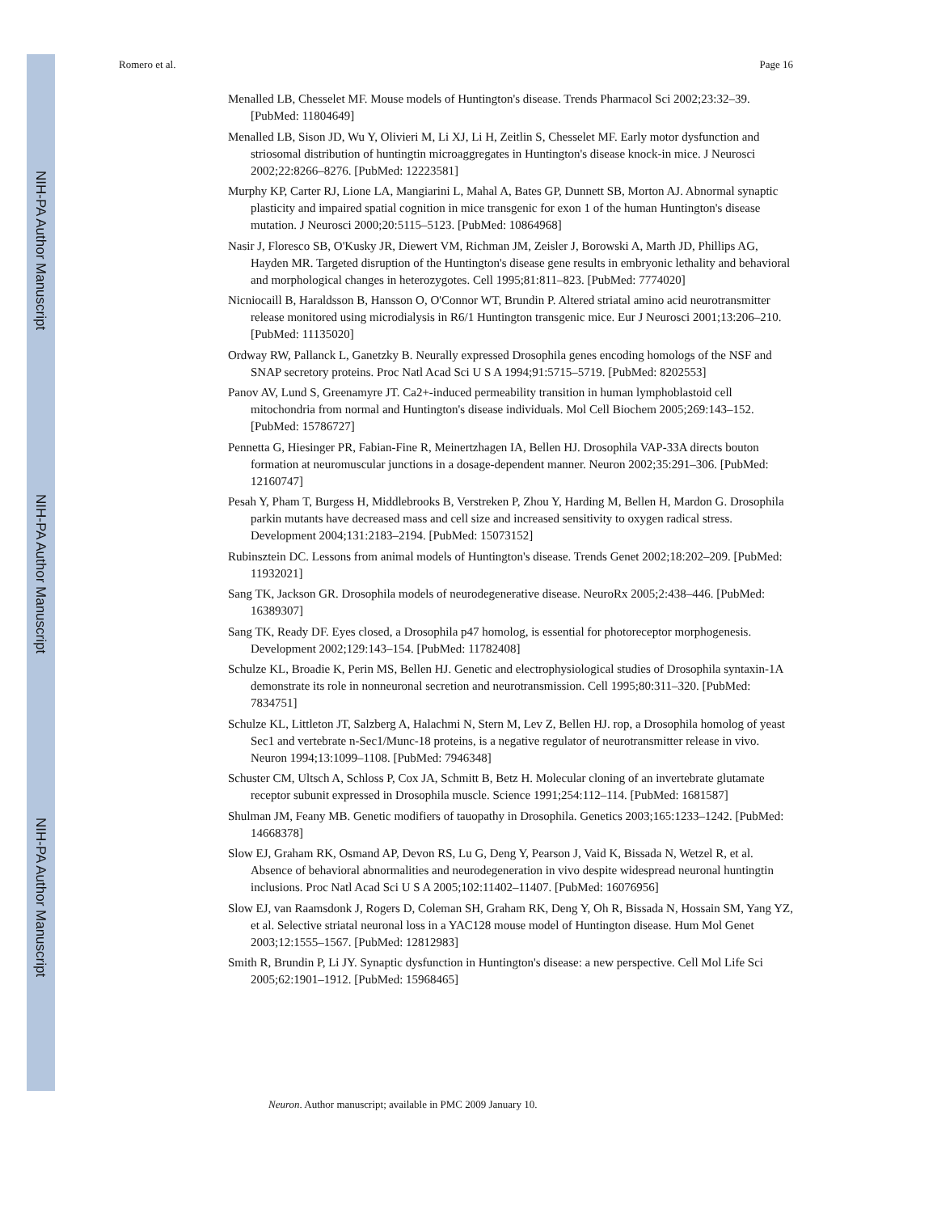NIH-PA Author Manuscript
NIH-PA Author Manuscript
NIH-PA Author Manuscript
Romero et al. Page 16
Menalled LB, Chesselet MF. Mouse models of Huntington's disease. Trends Pharmacol Sci 2002;23:32–39. [PubMed: 11804649]
Menalled LB, Sison JD, Wu Y, Olivieri M, Li XJ, Li H, Zeitlin S, Chesselet MF. Early motor dysfunction and striosomal distribution of huntingtin microaggregates in Huntington's disease knock-in mice. J Neurosci 2002;22:8266–8276. [PubMed: 12223581]
Murphy KP, Carter RJ, Lione LA, Mangiarini L, Mahal A, Bates GP, Dunnett SB, Morton AJ. Abnormal synaptic plasticity and impaired spatial cognition in mice transgenic for exon 1 of the human Huntington's disease mutation. J Neurosci 2000;20:5115–5123. [PubMed: 10864968]
Nasir J, Floresco SB, O'Kusky JR, Diewert VM, Richman JM, Zeisler J, Borowski A, Marth JD, Phillips AG, Hayden MR. Targeted disruption of the Huntington's disease gene results in embryonic lethality and behavioral and morphological changes in heterozygotes. Cell 1995;81:811–823. [PubMed: 7774020]
Nicniocaill B, Haraldsson B, Hansson O, O'Connor WT, Brundin P. Altered striatal amino acid neurotransmitter release monitored using microdialysis in R6/1 Huntington transgenic mice. Eur J Neurosci 2001;13:206–210. [PubMed: 11135020]
Ordway RW, Pallanck L, Ganetzky B. Neurally expressed Drosophila genes encoding homologs of the NSF and SNAP secretory proteins. Proc Natl Acad Sci U S A 1994;91:5715–5719. [PubMed: 8202553]
Panov AV, Lund S, Greenamyre JT. Ca2+-induced permeability transition in human lymphoblastoid cell mitochondria from normal and Huntington's disease individuals. Mol Cell Biochem 2005;269:143–152. [PubMed: 15786727]
Pennetta G, Hiesinger PR, Fabian-Fine R, Meinertzhagen IA, Bellen HJ. Drosophila VAP-33A directs bouton formation at neuromuscular junctions in a dosage-dependent manner. Neuron 2002;35:291–306. [PubMed: 12160747]
Pesah Y, Pham T, Burgess H, Middlebrooks B, Verstreken P, Zhou Y, Harding M, Bellen H, Mardon G. Drosophila parkin mutants have decreased mass and cell size and increased sensitivity to oxygen radical stress. Development 2004;131:2183–2194. [PubMed: 15073152]
Rubinsztein DC. Lessons from animal models of Huntington's disease. Trends Genet 2002;18:202–209. [PubMed: 11932021]
Sang TK, Jackson GR. Drosophila models of neurodegenerative disease. NeuroRx 2005;2:438–446. [PubMed: 16389307]
Sang TK, Ready DF. Eyes closed, a Drosophila p47 homolog, is essential for photoreceptor morphogenesis. Development 2002;129:143–154. [PubMed: 11782408]
Schulze KL, Broadie K, Perin MS, Bellen HJ. Genetic and electrophysiological studies of Drosophila syntaxin-1A demonstrate its role in nonneuronal secretion and neurotransmission. Cell 1995;80:311–320. [PubMed: 7834751]
Schulze KL, Littleton JT, Salzberg A, Halachmi N, Stern M, Lev Z, Bellen HJ. rop, a Drosophila homolog of yeast Sec1 and vertebrate n-Sec1/Munc-18 proteins, is a negative regulator of neurotransmitter release in vivo. Neuron 1994;13:1099–1108. [PubMed: 7946348]
Schuster CM, Ultsch A, Schloss P, Cox JA, Schmitt B, Betz H. Molecular cloning of an invertebrate glutamate receptor subunit expressed in Drosophila muscle. Science 1991;254:112–114. [PubMed: 1681587]
Shulman JM, Feany MB. Genetic modifiers of tauopathy in Drosophila. Genetics 2003;165:1233–1242. [PubMed: 14668378]
Slow EJ, Graham RK, Osmand AP, Devon RS, Lu G, Deng Y, Pearson J, Vaid K, Bissada N, Wetzel R, et al. Absence of behavioral abnormalities and neurodegeneration in vivo despite widespread neuronal huntingtin inclusions. Proc Natl Acad Sci U S A 2005;102:11402–11407. [PubMed: 16076956]
Slow EJ, van Raamsdonk J, Rogers D, Coleman SH, Graham RK, Deng Y, Oh R, Bissada N, Hossain SM, Yang YZ, et al. Selective striatal neuronal loss in a YAC128 mouse model of Huntington disease. Hum Mol Genet 2003;12:1555–1567. [PubMed: 12812983]
Smith R, Brundin P, Li JY. Synaptic dysfunction in Huntington's disease: a new perspective. Cell Mol Life Sci 2005;62:1901–1912. [PubMed: 15968465]
Neuron. Author manuscript; available in PMC 2009 January 10.